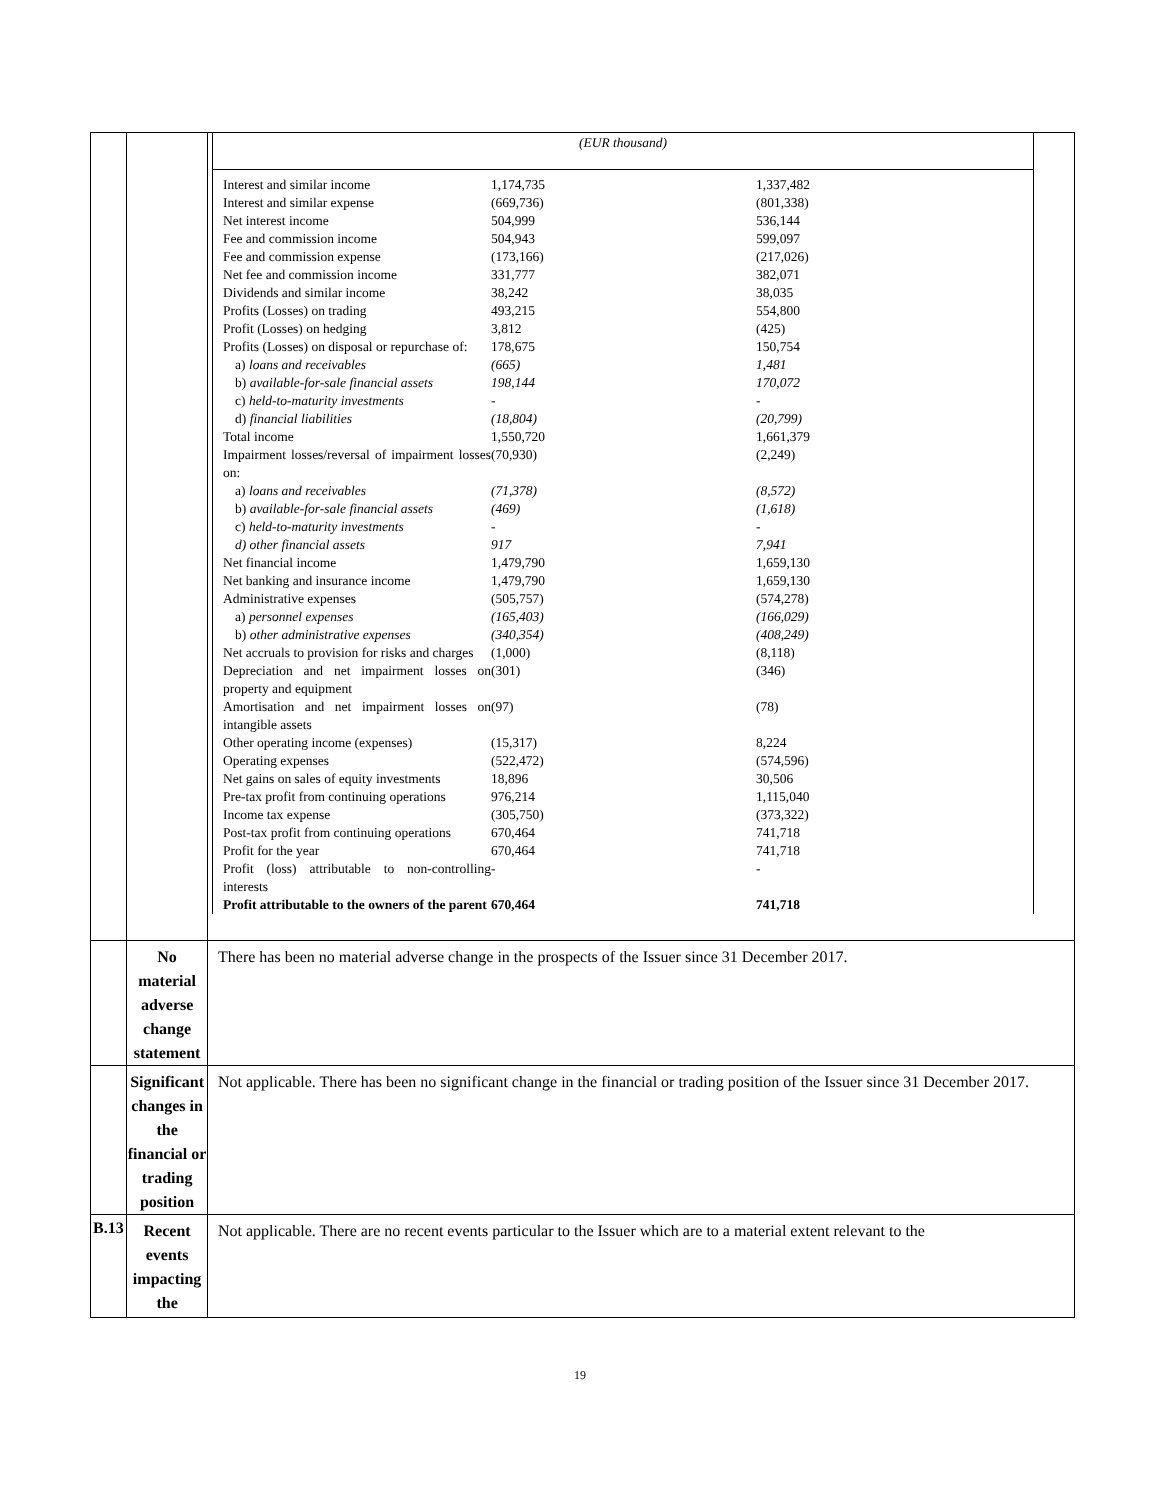| | | (EUR thousand) / Interest and similar income / 1,174,735 / 1,337,482 / / Interest and similar expense / (669,736) / (801,338) / / Net interest income / 504,999 / 536,144 / / Fee and commission income / 504,943 / 599,097 / / Fee and commission expense / (173,166) / (217,026) / / Net fee and commission income / 331,777 / 382,071 / / Dividends and similar income / 38,242 / 38,035 / / Profits (Losses) on trading / 493,215 / 554,800 / / Profit (Losses) on hedging / 3,812 / (425) / / Profits (Losses) on disposal or repurchase of: / 178,675 / 150,754 / / a) loans and receivables / (665) / 1,481 / / b) available-for-sale financial assets / 198,144 / 170,072 / / c) held-to-maturity investments / - / - / / d) financial liabilities / (18,804) / (20,799) / / Total income / 1,550,720 / 1,661,379 / / Impairment losses/reversal of impairment losses on: / (70,930) / (2,249) / / a) loans and receivables / (71,378) / (8,572) / / b) available-for-sale financial assets / (469) / (1,618) / / c) held-to-maturity investments / - / - / / d) other financial assets / 917 / 7,941 / / Net financial income / 1,479,790 / 1,659,130 / / Net banking and insurance income / 1,479,790 / 1,659,130 / / Administrative expenses / (505,757) / (574,278) / / a) personnel expenses / (165,403) / (166,029) / / b) other administrative expenses / (340,354) / (408,249) / / Net accruals to provision for risks and charges / (1,000) / (8,118) / / Depreciation and net impairment losses on property and equipment / (301) / (346) / / Amortisation and net impairment losses on intangible assets / (97) / (78) / / Other operating income (expenses) / (15,317) / 8,224 / / Operating expenses / (522,472) / (574,596) / / Net gains on sales of equity investments / 18,896 / 30,506 / / Pre-tax profit from continuing operations / 976,214 / 1,115,040 / / Income tax expense / (305,750) / (373,322) / / Post-tax profit from continuing operations / 670,464 / 741,718 / / Profit for the year / 670,464 / 741,718 / / Profit (loss) attributable to non-controlling interests / - / - / / Profit attributable to the owners of the parent / 670,464 / 741,718 / |
| | No material adverse change statement | There has been no material adverse change in the prospects of the Issuer since 31 December 2017. |
| | Significant changes in the financial or trading position | Not applicable. There has been no significant change in the financial or trading position of the Issuer since 31 December 2017. |
| B.13 | Recent events impacting the | Not applicable. There are no recent events particular to the Issuer which are to a material extent relevant to the |
19